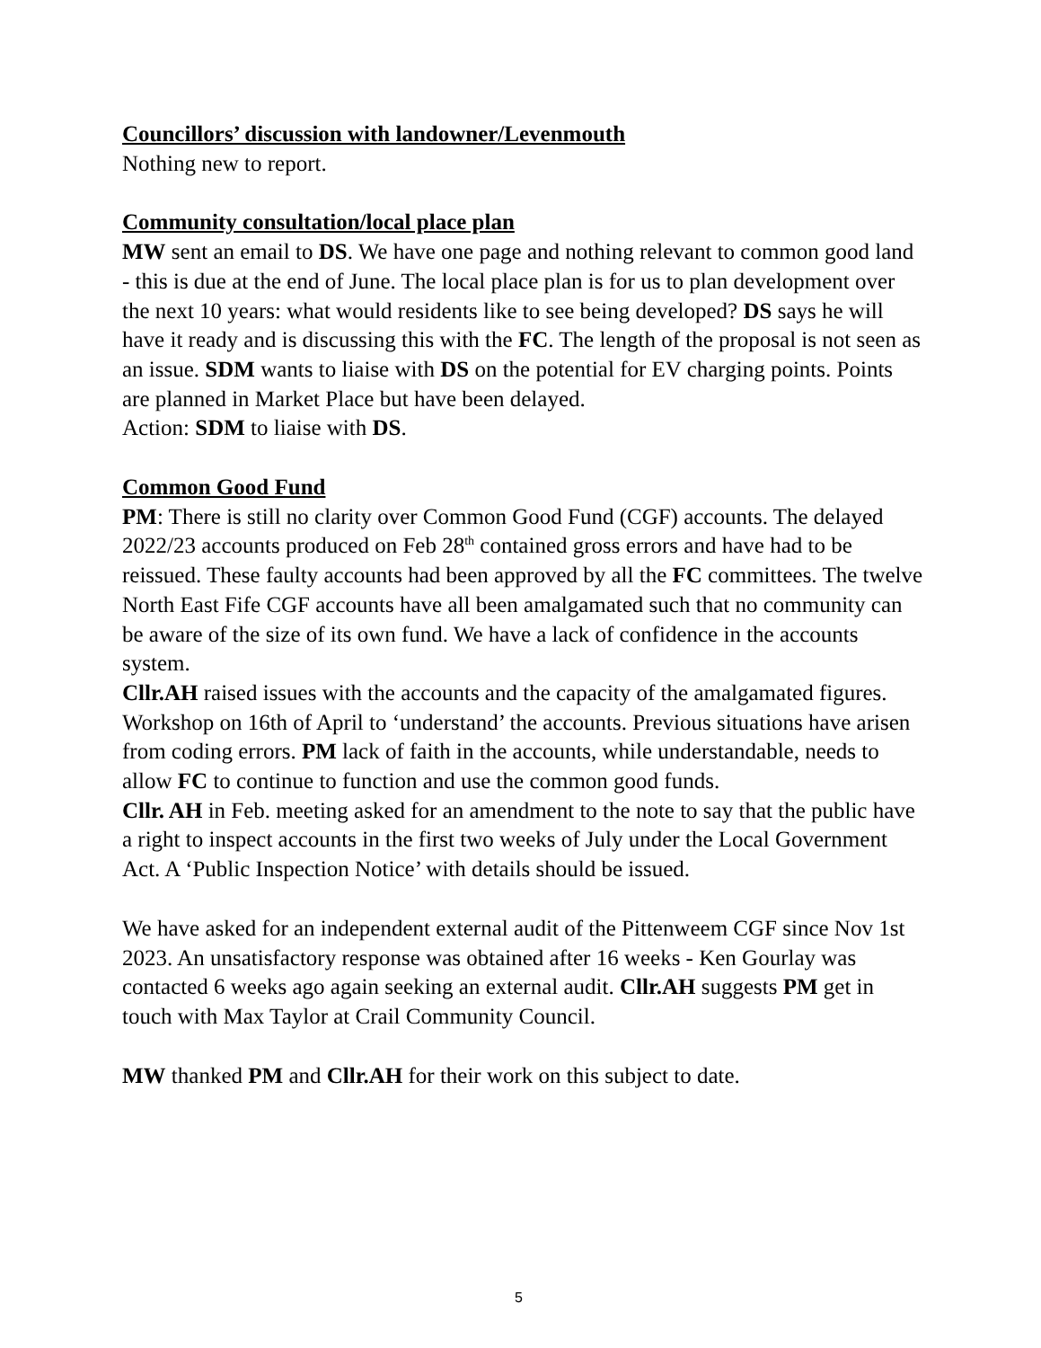Councillors’ discussion with landowner/Levenmouth
Nothing new to report.
Community consultation/local place plan
MW sent an email to DS. We have one page and nothing relevant to common good land - this is due at the end of June. The local place plan is for us to plan development over the next 10 years: what would residents like to see being developed? DS says he will have it ready and is discussing this with the FC. The length of the proposal is not seen as an issue. SDM wants to liaise with DS on the potential for EV charging points. Points are planned in Market Place but have been delayed.
Action: SDM to liaise with DS.
Common Good Fund
PM: There is still no clarity over Common Good Fund (CGF) accounts. The delayed 2022/23 accounts produced on Feb 28<sup>th</sup> contained gross errors and have had to be reissued. These faulty accounts had been approved by all the FC committees. The twelve North East Fife CGF accounts have all been amalgamated such that no community can be aware of the size of its own fund. We have a lack of confidence in the accounts system.
Cllr.AH raised issues with the accounts and the capacity of the amalgamated figures. Workshop on 16th of April to ‘understand’ the accounts. Previous situations have arisen from coding errors. PM lack of faith in the accounts, while understandable, needs to allow FC to continue to function and use the common good funds.
Cllr. AH in Feb. meeting asked for an amendment to the note to say that the public have a right to inspect accounts in the first two weeks of July under the Local Government Act. A ‘Public Inspection Notice’ with details should be issued.
We have asked for an independent external audit of the Pittenweem CGF since Nov 1st 2023. An unsatisfactory response was obtained after 16 weeks - Ken Gourlay was contacted 6 weeks ago again seeking an external audit. Cllr.AH suggests PM get in touch with Max Taylor at Crail Community Council.
MW thanked PM and Cllr.AH for their work on this subject to date.
5